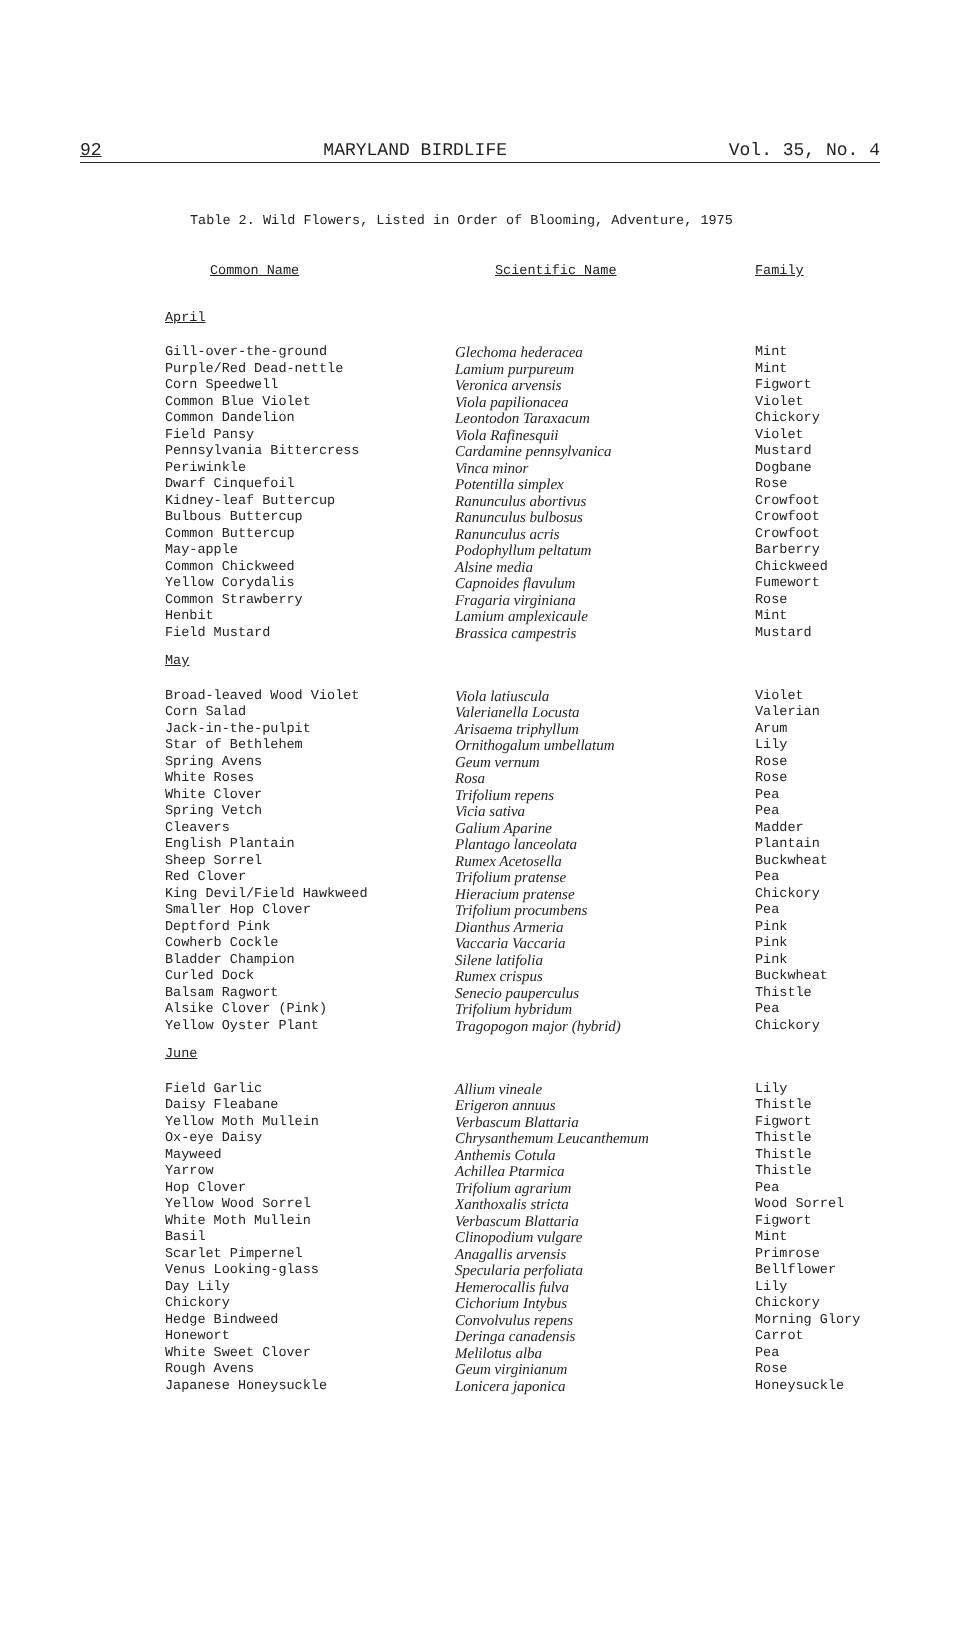92 MARYLAND BIRDLIFE Vol. 35, No. 4
Table 2. Wild Flowers, Listed in Order of Blooming, Adventure, 1975
| Common Name | Scientific Name | Family |
| --- | --- | --- |
| April | | |
| Gill-over-the-ground | Glechoma hederacea | Mint |
| Purple/Red Dead-nettle | Lamium purpureum | Mint |
| Corn Speedwell | Veronica arvensis | Figwort |
| Common Blue Violet | Viola papilionacea | Violet |
| Common Dandelion | Leontodon Taraxacum | Chickory |
| Field Pansy | Viola Rafinesquii | Violet |
| Pennsylvania Bittercress | Cardamine pennsylvanica | Mustard |
| Periwinkle | Vinca minor | Dogbane |
| Dwarf Cinquefoil | Potentilla simplex | Rose |
| Kidney-leaf Buttercup | Ranunculus abortivus | Crowfoot |
| Bulbous Buttercup | Ranunculus bulbosus | Crowfoot |
| Common Buttercup | Ranunculus acris | Crowfoot |
| May-apple | Podophyllum peltatum | Barberry |
| Common Chickweed | Alsine media | Chickweed |
| Yellow Corydalis | Capnoides flavulum | Fumewort |
| Common Strawberry | Fragaria virginiana | Rose |
| Henbit | Lamium amplexicaule | Mint |
| Field Mustard | Brassica campestris | Mustard |
| May | | |
| Broad-leaved Wood Violet | Viola latiuscula | Violet |
| Corn Salad | Valerianella Locusta | Valerian |
| Jack-in-the-pulpit | Arisaema triphyllum | Arum |
| Star of Bethlehem | Ornithogalum umbellatum | Lily |
| Spring Avens | Geum vernum | Rose |
| White Roses | Rosa | Rose |
| White Clover | Trifolium repens | Pea |
| Spring Vetch | Vicia sativa | Pea |
| Cleavers | Galium Aparine | Madder |
| English Plantain | Plantago lanceolata | Plantain |
| Sheep Sorrel | Rumex Acetosella | Buckwheat |
| Red Clover | Trifolium pratense | Pea |
| King Devil/Field Hawkweed | Hieracium pratense | Chickory |
| Smaller Hop Clover | Trifolium procumbens | Pea |
| Deptford Pink | Dianthus Armeria | Pink |
| Cowherb Cockle | Vaccaria Vaccaria | Pink |
| Bladder Champion | Silene latifolia | Pink |
| Curled Dock | Rumex crispus | Buckwheat |
| Balsam Ragwort | Senecio pauperculus | Thistle |
| Alsike Clover (Pink) | Trifolium hybridum | Pea |
| Yellow Oyster Plant | Tragopogon major (hybrid) | Chickory |
| June | | |
| Field Garlic | Allium vineale | Lily |
| Daisy Fleabane | Erigeron annuus | Thistle |
| Yellow Moth Mullein | Verbascum Blattaria | Figwort |
| Ox-eye Daisy | Chrysanthemum Leucanthemum | Thistle |
| Mayweed | Anthemis Cotula | Thistle |
| Yarrow | Achillea Ptarmica | Thistle |
| Hop Clover | Trifolium agrarium | Pea |
| Yellow Wood Sorrel | Xanthoxalis stricta | Wood Sorrel |
| White Moth Mullein | Verbascum Blattaria | Figwort |
| Basil | Clinopodium vulgare | Mint |
| Scarlet Pimpernel | Anagallis arvensis | Primrose |
| Venus Looking-glass | Specularia perfoliata | Bellflower |
| Day Lily | Hemerocallis fulva | Lily |
| Chickory | Cichorium Intybus | Chickory |
| Hedge Bindweed | Convolvulus repens | Morning Glory |
| Honewort | Deringa canadensis | Carrot |
| White Sweet Clover | Melilotus alba | Pea |
| Rough Avens | Geum virginianum | Rose |
| Japanese Honeysuckle | Lonicera japonica | Honeysuckle |